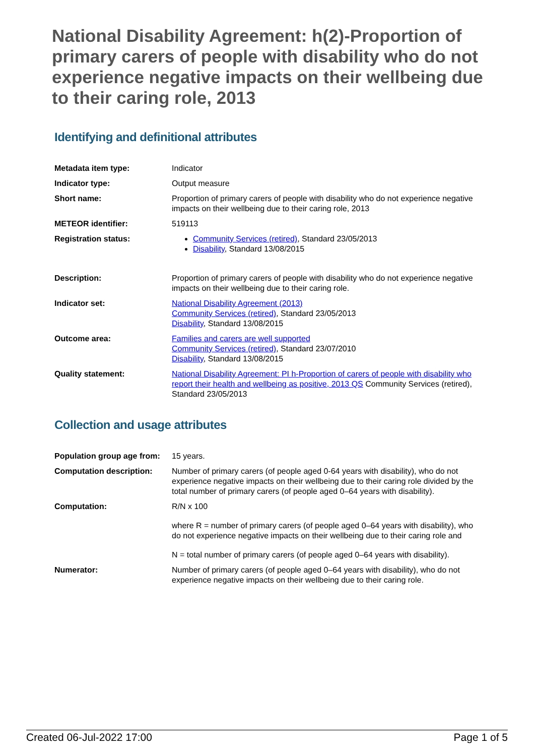National Disability Agreement: h(2)-Proportion of primary carers of people with disability who do not experience negative impacts on their wellbeing due to their caring role, 2013
Identifying and definitional attributes
| Metadata item type: | Indicator |
| Indicator type: | Output measure |
| Short name: | Proportion of primary carers of people with disability who do not experience negative impacts on their wellbeing due to their caring role, 2013 |
| METEOR identifier: | 519113 |
| Registration status: | Community Services (retired) , Standard 23/05/2013 Disability , Standard 13/08/2015 |
| Description: | Proportion of primary carers of people with disability who do not experience negative impacts on their wellbeing due to their caring role. |
| Indicator set: | National Disability Agreement (2013) Community Services (retired) , Standard 23/05/2013 Disability , Standard 13/08/2015 |
| Outcome area: | Families and carers are well supported Community Services (retired) , Standard 23/07/2010 Disability , Standard 13/08/2015 |
| Quality statement: | National Disability Agreement: PI h-Proportion of carers of people with disability who report their health and wellbeing as positive, 2013 QS Community Services (retired), Standard 23/05/2013 |
Collection and usage attributes
| Population group age from: | 15 years. |
| Computation description: | Number of primary carers (of people aged 0-64 years with disability), who do not experience negative impacts on their wellbeing due to their caring role divided by the total number of primary carers (of people aged 0–64 years with disability). |
| Computation: | R/N x 100 where R = number of primary carers (of people aged 0–64 years with disability), who do not experience negative impacts on their wellbeing due to their caring role and N = total number of primary carers (of people aged 0–64 years with disability). |
| Numerator: | Number of primary carers (of people aged 0–64 years with disability), who do not experience negative impacts on their wellbeing due to their caring role. |
Created 06-Jul-2022 17:00 Page 1 of 5